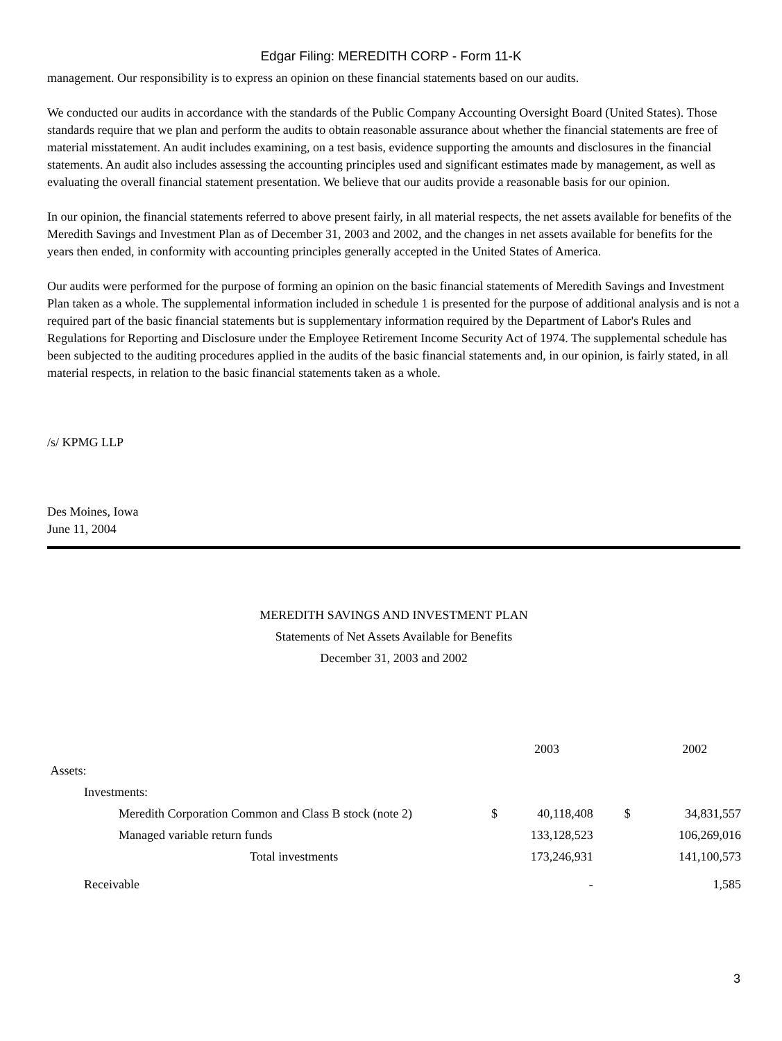Edgar Filing: MEREDITH CORP - Form 11-K
management. Our responsibility is to express an opinion on these financial statements based on our audits.
We conducted our audits in accordance with the standards of the Public Company Accounting Oversight Board (United States). Those standards require that we plan and perform the audits to obtain reasonable assurance about whether the financial statements are free of material misstatement. An audit includes examining, on a test basis, evidence supporting the amounts and disclosures in the financial statements. An audit also includes assessing the accounting principles used and significant estimates made by management, as well as evaluating the overall financial statement presentation. We believe that our audits provide a reasonable basis for our opinion.
In our opinion, the financial statements referred to above present fairly, in all material respects, the net assets available for benefits of the Meredith Savings and Investment Plan as of December 31, 2003 and 2002, and the changes in net assets available for benefits for the years then ended, in conformity with accounting principles generally accepted in the United States of America.
Our audits were performed for the purpose of forming an opinion on the basic financial statements of Meredith Savings and Investment Plan taken as a whole. The supplemental information included in schedule 1 is presented for the purpose of additional analysis and is not a required part of the basic financial statements but is supplementary information required by the Department of Labor's Rules and Regulations for Reporting and Disclosure under the Employee Retirement Income Security Act of 1974. The supplemental schedule has been subjected to the auditing procedures applied in the audits of the basic financial statements and, in our opinion, is fairly stated, in all material respects, in relation to the basic financial statements taken as a whole.
/s/ KPMG LLP
Des Moines, Iowa
June 11, 2004
MEREDITH SAVINGS AND INVESTMENT PLAN
Statements of Net Assets Available for Benefits
December 31, 2003 and 2002
| | | 2003 | | 2002 |
| Assets: | | | | |
| Investments: | | | | |
| Meredith Corporation Common and Class B stock (note 2) | $ | 40,118,408 | $ | 34,831,557 |
| Managed variable return funds | | 133,128,523 | | 106,269,016 |
| Total investments | | 173,246,931 | | 141,100,573 |
| Receivable | | - | | 1,585 |
3